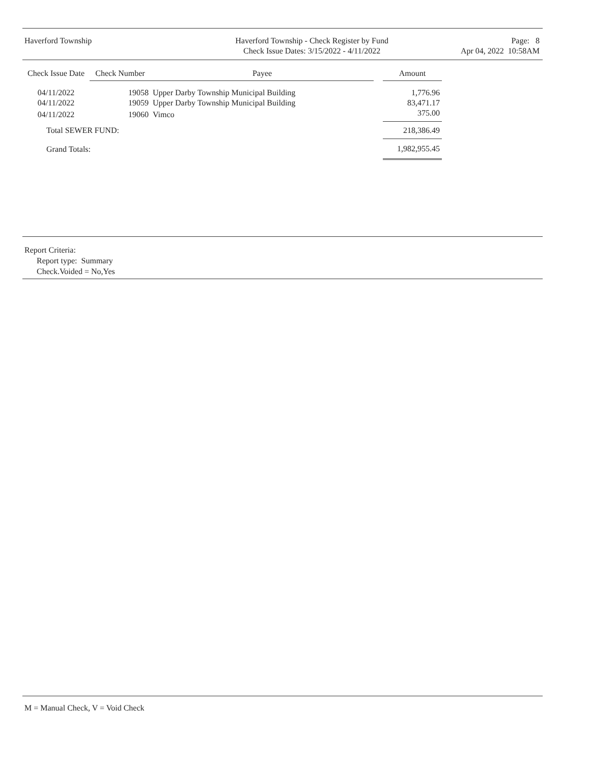Haverford Township Haverford Township - Check Register by Fund
Check Issue Dates: 3/15/2022 - 4/11/2022
Page: 8
Apr 04, 2022 10:58AM
| Check Issue Date | Check Number | Payee | | Amount |
| --- | --- | --- | --- | --- |
| 04/11/2022 | 19058 | Upper Darby Township Municipal Building | | 1,776.96 |
| 04/11/2022 | 19059 | Upper Darby Township Municipal Building | | 83,471.17 |
| 04/11/2022 | 19060 | Vimco | | 375.00 |
| Total SEWER FUND: | | | | 218,386.49 |
| Grand Totals: | | | | 1,982,955.45 |
Report Criteria:
Report type: Summary
Check.Voided = No,Yes
M = Manual Check, V = Void Check